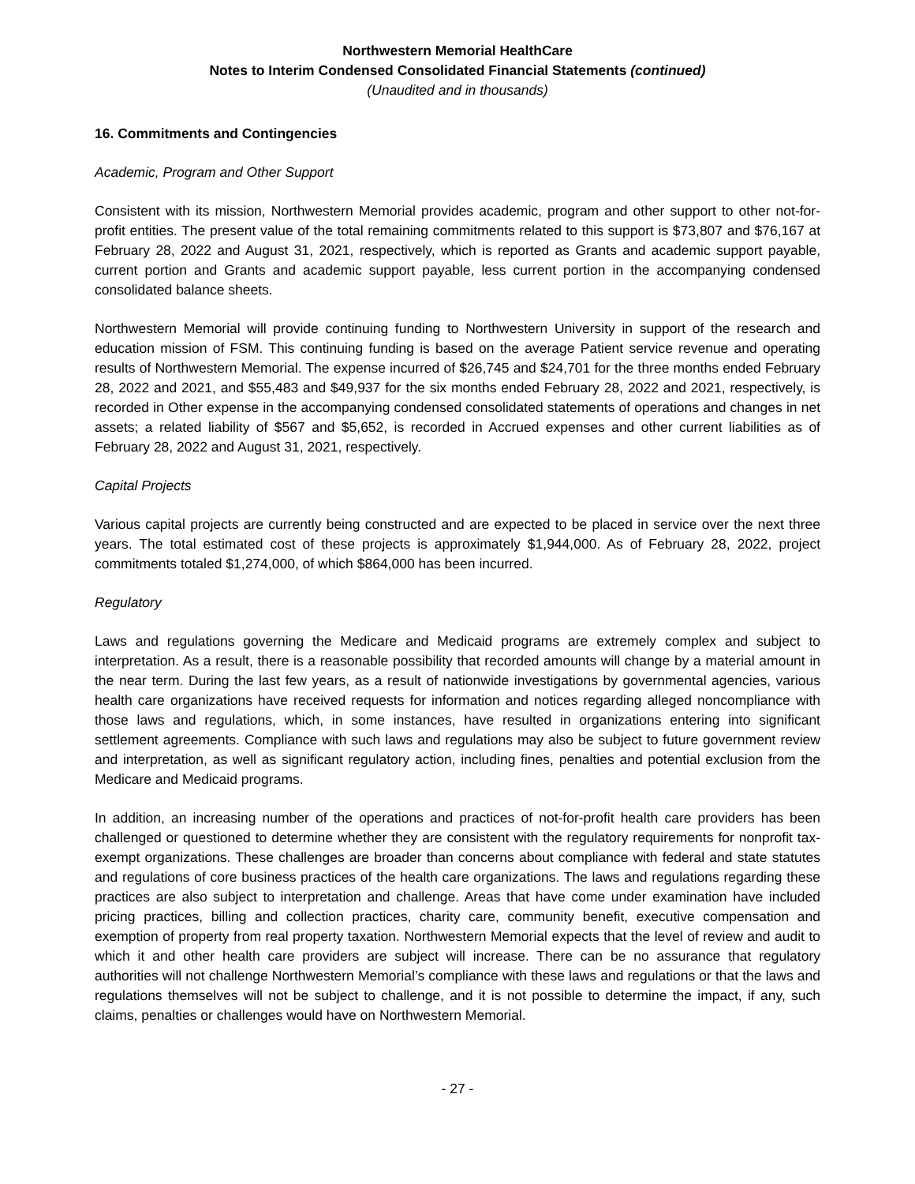Northwestern Memorial HealthCare
Notes to Interim Condensed Consolidated Financial Statements (continued)
(Unaudited and in thousands)
16. Commitments and Contingencies
Academic, Program and Other Support
Consistent with its mission, Northwestern Memorial provides academic, program and other support to other not-for-profit entities. The present value of the total remaining commitments related to this support is $73,807 and $76,167 at February 28, 2022 and August 31, 2021, respectively, which is reported as Grants and academic support payable, current portion and Grants and academic support payable, less current portion in the accompanying condensed consolidated balance sheets.
Northwestern Memorial will provide continuing funding to Northwestern University in support of the research and education mission of FSM. This continuing funding is based on the average Patient service revenue and operating results of Northwestern Memorial. The expense incurred of $26,745 and $24,701 for the three months ended February 28, 2022 and 2021, and $55,483 and $49,937 for the six months ended February 28, 2022 and 2021, respectively, is recorded in Other expense in the accompanying condensed consolidated statements of operations and changes in net assets; a related liability of $567 and $5,652, is recorded in Accrued expenses and other current liabilities as of February 28, 2022 and August 31, 2021, respectively.
Capital Projects
Various capital projects are currently being constructed and are expected to be placed in service over the next three years. The total estimated cost of these projects is approximately $1,944,000. As of February 28, 2022, project commitments totaled $1,274,000, of which $864,000 has been incurred.
Regulatory
Laws and regulations governing the Medicare and Medicaid programs are extremely complex and subject to interpretation. As a result, there is a reasonable possibility that recorded amounts will change by a material amount in the near term. During the last few years, as a result of nationwide investigations by governmental agencies, various health care organizations have received requests for information and notices regarding alleged noncompliance with those laws and regulations, which, in some instances, have resulted in organizations entering into significant settlement agreements. Compliance with such laws and regulations may also be subject to future government review and interpretation, as well as significant regulatory action, including fines, penalties and potential exclusion from the Medicare and Medicaid programs.
In addition, an increasing number of the operations and practices of not-for-profit health care providers has been challenged or questioned to determine whether they are consistent with the regulatory requirements for nonprofit tax-exempt organizations. These challenges are broader than concerns about compliance with federal and state statutes and regulations of core business practices of the health care organizations. The laws and regulations regarding these practices are also subject to interpretation and challenge. Areas that have come under examination have included pricing practices, billing and collection practices, charity care, community benefit, executive compensation and exemption of property from real property taxation. Northwestern Memorial expects that the level of review and audit to which it and other health care providers are subject will increase. There can be no assurance that regulatory authorities will not challenge Northwestern Memorial’s compliance with these laws and regulations or that the laws and regulations themselves will not be subject to challenge, and it is not possible to determine the impact, if any, such claims, penalties or challenges would have on Northwestern Memorial.
- 27 -